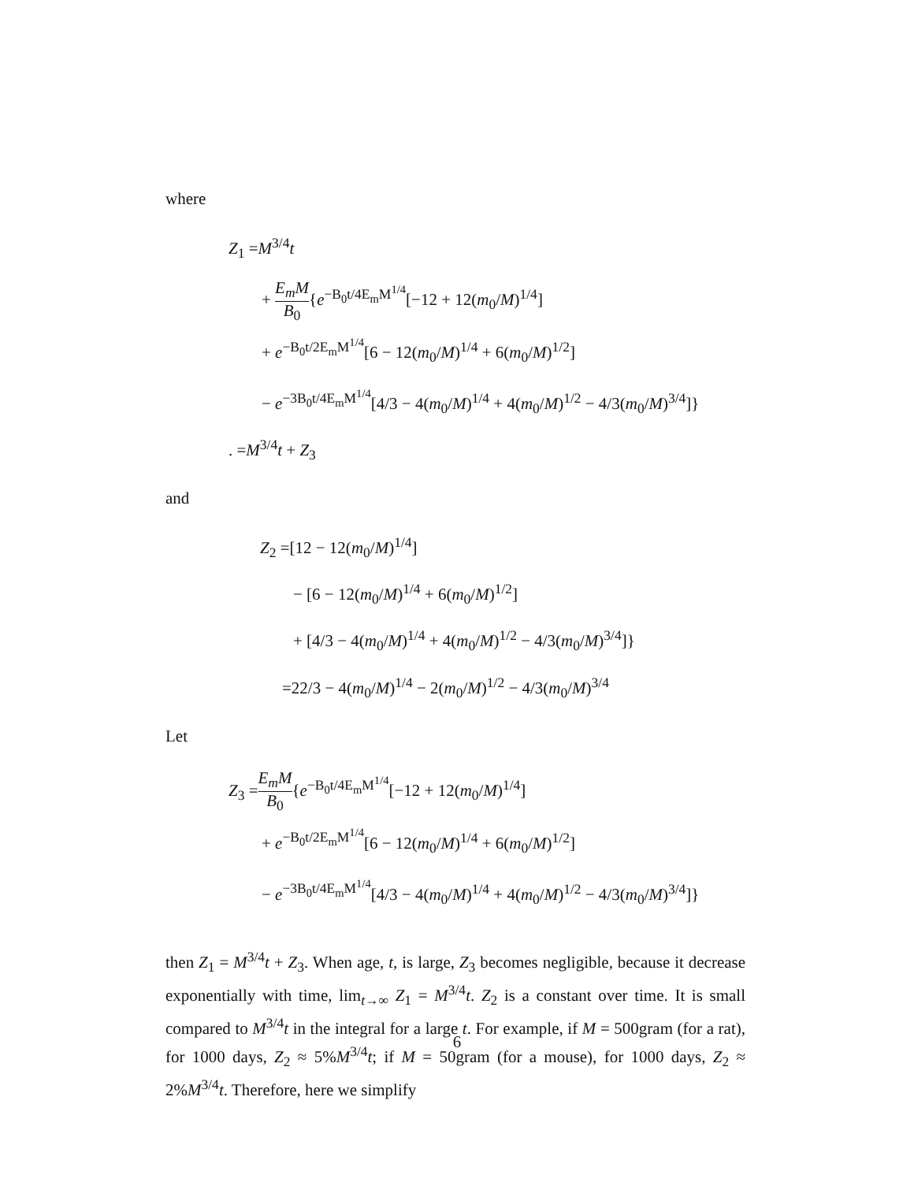where
Z<sub>1</sub> =M<sup>3/4</sup>t
+ E<sub>m</sub>M B<sub>0</sub>{e<sup>−B<sub>0</sub>t/4E<sub>m</sub>M<sup>1/4</sup></sup>[−12 + 12(m<sub>0</sub>/M)<sup>1/4</sup>]
+ e<sup>−B<sub>0</sub>t/2E<sub>m</sub>M<sup>1/4</sup></sup>[6 − 12(m<sub>0</sub>/M)<sup>1/4</sup> + 6(m<sub>0</sub>/M)<sup>1/2</sup>]
− e<sup>−3B<sub>0</sub>t/4E<sub>m</sub>M<sup>1/4</sup></sup>[4/3 − 4(m<sub>0</sub>/M)<sup>1/4</sup> + 4(m<sub>0</sub>/M)<sup>1/2</sup> − 4/3(m<sub>0</sub>/M)<sup>3/4</sup>]}
. =M<sup>3/4</sup>t + Z<sub>3</sub>
and
Z<sub>2</sub> =[12 − 12(m<sub>0</sub>/M)<sup>1/4</sup>]
− [6 − 12(m<sub>0</sub>/M)<sup>1/4</sup> + 6(m<sub>0</sub>/M)<sup>1/2</sup>]
+ [4/3 − 4(m<sub>0</sub>/M)<sup>1/4</sup> + 4(m<sub>0</sub>/M)<sup>1/2</sup> − 4/3(m<sub>0</sub>/M)<sup>3/4</sup>]}
=22/3 − 4(m<sub>0</sub>/M)<sup>1/4</sup> − 2(m<sub>0</sub>/M)<sup>1/2</sup> − 4/3(m<sub>0</sub>/M)<sup>3/4</sup>
Let
Z<sub>3</sub> =E<sub>m</sub>M B<sub>0</sub>{e<sup>−B<sub>0</sub>t/4E<sub>m</sub>M<sup>1/4</sup></sup>[−12 + 12(m<sub>0</sub>/M)<sup>1/4</sup>]
+ e<sup>−B<sub>0</sub>t/2E<sub>m</sub>M<sup>1/4</sup></sup>[6 − 12(m<sub>0</sub>/M)<sup>1/4</sup> + 6(m<sub>0</sub>/M)<sup>1/2</sup>]
− e<sup>−3B<sub>0</sub>t/4E<sub>m</sub>M<sup>1/4</sup></sup>[4/3 − 4(m<sub>0</sub>/M)<sup>1/4</sup> + 4(m<sub>0</sub>/M)<sup>1/2</sup> − 4/3(m<sub>0</sub>/M)<sup>3/4</sup>]}
then Z<sub>1</sub> = M<sup>3/4</sup>t + Z<sub>3</sub>. When age, t, is large, Z<sub>3</sub> becomes negligible, because it decrease exponentially with time, lim<sub>t→∞</sub> Z<sub>1</sub> = M<sup>3/4</sup>t. Z<sub>2</sub> is a constant over time. It is small compared to M<sup>3/4</sup>t in the integral for a large t. For example, if M = 500gram (for a rat), for 1000 days, Z<sub>2</sub> ≈ 5%M<sup>3/4</sup>t; if M = 50gram (for a mouse), for 1000 days, Z<sub>2</sub> ≈ 2%M<sup>3/4</sup>t. Therefore, here we simplify
6